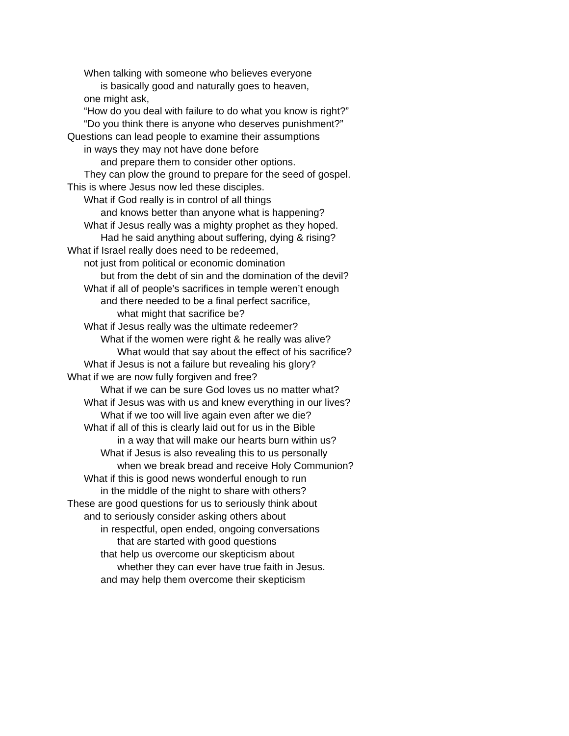When talking with someone who believes everyone
is basically good and naturally goes to heaven,
one might ask,
“How do you deal with failure to do what you know is right?”
“Do you think there is anyone who deserves punishment?”
Questions can lead people to examine their assumptions
in ways they may not have done before
and prepare them to consider other options.
They can plow the ground to prepare for the seed of gospel.
This is where Jesus now led these disciples.
What if God really is in control of all things
and knows better than anyone what is happening?
What if Jesus really was a mighty prophet as they hoped.
Had he said anything about suffering, dying & rising?
What if Israel really does need to be redeemed,
not just from political or economic domination
but from the debt of sin and the domination of the devil?
What if all of people’s sacrifices in temple weren’t enough
and there needed to be a final perfect sacrifice,
what might that sacrifice be?
What if Jesus really was the ultimate redeemer?
What if the women were right & he really was alive?
What would that say about the effect of his sacrifice?
What if Jesus is not a failure but revealing his glory?
What if we are now fully forgiven and free?
What if we can be sure God loves us no matter what?
What if Jesus was with us and knew everything in our lives?
What if we too will live again even after we die?
What if all of this is clearly laid out for us in the Bible
in a way that will make our hearts burn within us?
What if Jesus is also revealing this to us personally
when we break bread and receive Holy Communion?
What if this is good news wonderful enough to run
in the middle of the night to share with others?
These are good questions for us to seriously think about
and to seriously consider asking others about
in respectful, open ended, ongoing conversations
that are started with good questions
that help us overcome our skepticism about
whether they can ever have true faith in Jesus.
and may help them overcome their skepticism